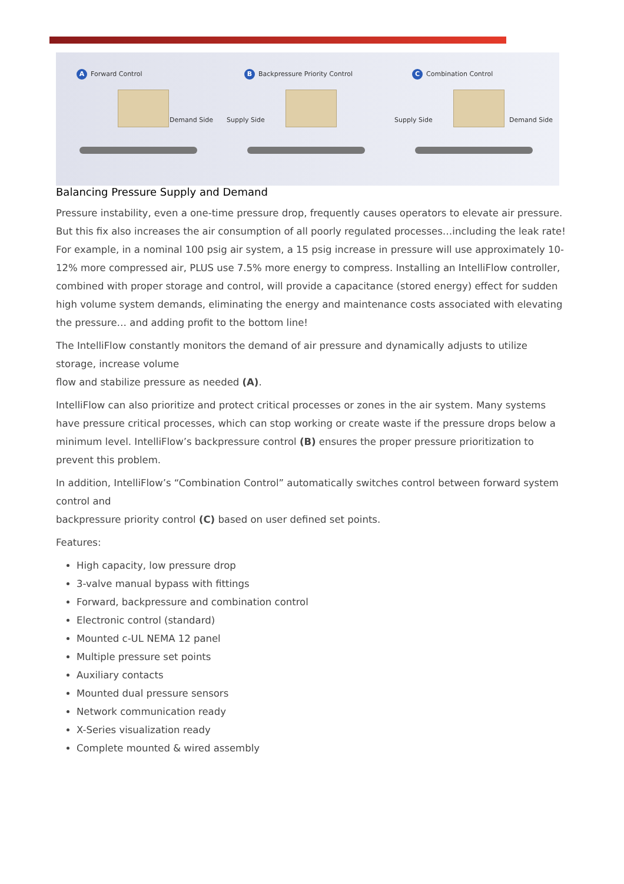A Forward Control
Demand Side
B Backpressure Priority Control
Supply Side
C Combination Control
Supply Side Demand Side
Balancing Pressure Supply and Demand
Pressure instability, even a one-time pressure drop, frequently causes operators to elevate air pressure. But this fix also increases the air consumption of all poorly regulated processes…including the leak rate! For example, in a nominal 100 psig air system, a 15 psig increase in pressure will use approximately 10-12% more compressed air, PLUS use 7.5% more energy to compress. Installing an IntelliFlow controller, combined with proper storage and control, will provide a capacitance (stored energy) effect for sudden high volume system demands, eliminating the energy and maintenance costs associated with elevating the pressure… and adding profit to the bottom line!
The IntelliFlow constantly monitors the demand of air pressure and dynamically adjusts to utilize storage, increase volume
flow and stabilize pressure as needed (A).
IntelliFlow can also prioritize and protect critical processes or zones in the air system. Many systems have pressure critical processes, which can stop working or create waste if the pressure drops below a minimum level. IntelliFlow’s backpressure control (B) ensures the proper pressure prioritization to prevent this problem.
In addition, IntelliFlow’s “Combination Control” automatically switches control between forward system control and
backpressure priority control (C) based on user defined set points.
Features:
High capacity, low pressure drop
3-valve manual bypass with fittings
Forward, backpressure and combination control
Electronic control (standard)
Mounted c-UL NEMA 12 panel
Multiple pressure set points
Auxiliary contacts
Mounted dual pressure sensors
Network communication ready
X-Series visualization ready
Complete mounted & wired assembly